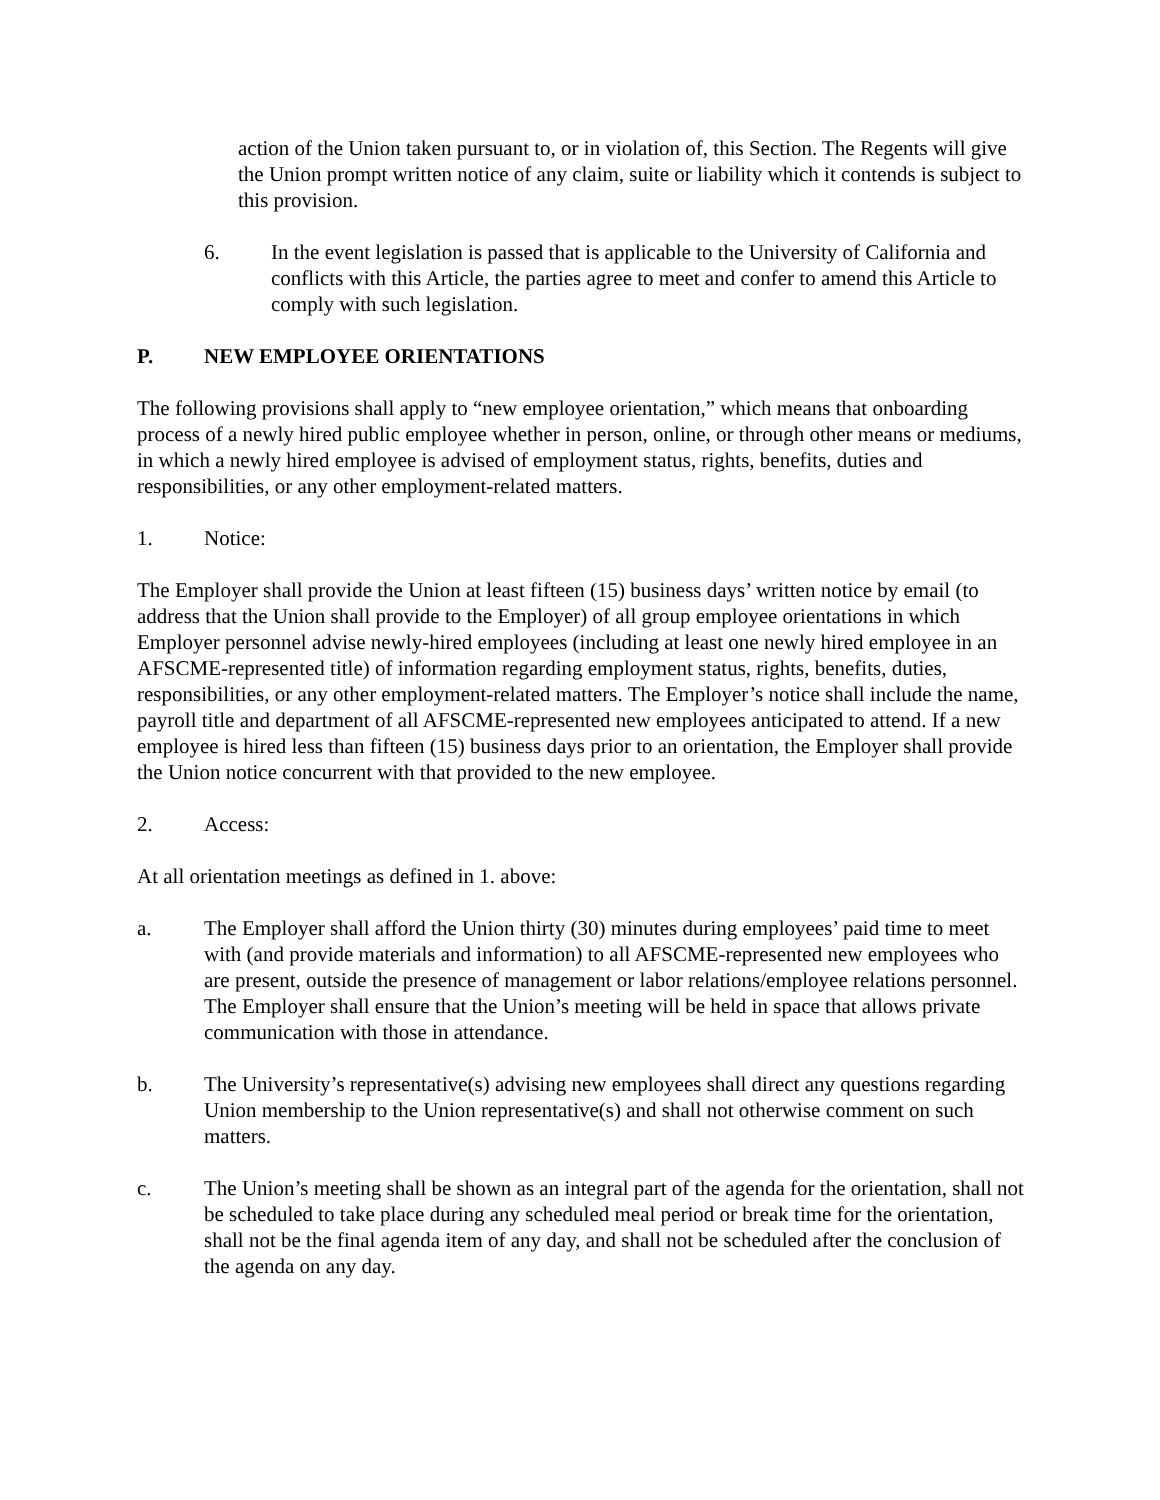action of the Union taken pursuant to, or in violation of, this Section. The Regents will give the Union prompt written notice of any claim, suite or liability which it contends is subject to this provision.
6. In the event legislation is passed that is applicable to the University of California and conflicts with this Article, the parties agree to meet and confer to amend this Article to comply with such legislation.
P. NEW EMPLOYEE ORIENTATIONS
The following provisions shall apply to “new employee orientation,” which means that onboarding process of a newly hired public employee whether in person, online, or through other means or mediums, in which a newly hired employee is advised of employment status, rights, benefits, duties and responsibilities, or any other employment-related matters.
1. Notice:
The Employer shall provide the Union at least fifteen (15) business days’ written notice by email (to address that the Union shall provide to the Employer) of all group employee orientations in which Employer personnel advise newly-hired employees (including at least one newly hired employee in an AFSCME-represented title) of information regarding employment status, rights, benefits, duties, responsibilities, or any other employment-related matters. The Employer’s notice shall include the name, payroll title and department of all AFSCME-represented new employees anticipated to attend. If a new employee is hired less than fifteen (15) business days prior to an orientation, the Employer shall provide the Union notice concurrent with that provided to the new employee.
2. Access:
At all orientation meetings as defined in 1. above:
a. The Employer shall afford the Union thirty (30) minutes during employees’ paid time to meet with (and provide materials and information) to all AFSCME-represented new employees who are present, outside the presence of management or labor relations/employee relations personnel. The Employer shall ensure that the Union’s meeting will be held in space that allows private communication with those in attendance.
b. The University’s representative(s) advising new employees shall direct any questions regarding Union membership to the Union representative(s) and shall not otherwise comment on such matters.
c. The Union’s meeting shall be shown as an integral part of the agenda for the orientation, shall not be scheduled to take place during any scheduled meal period or break time for the orientation, shall not be the final agenda item of any day, and shall not be scheduled after the conclusion of the agenda on any day.